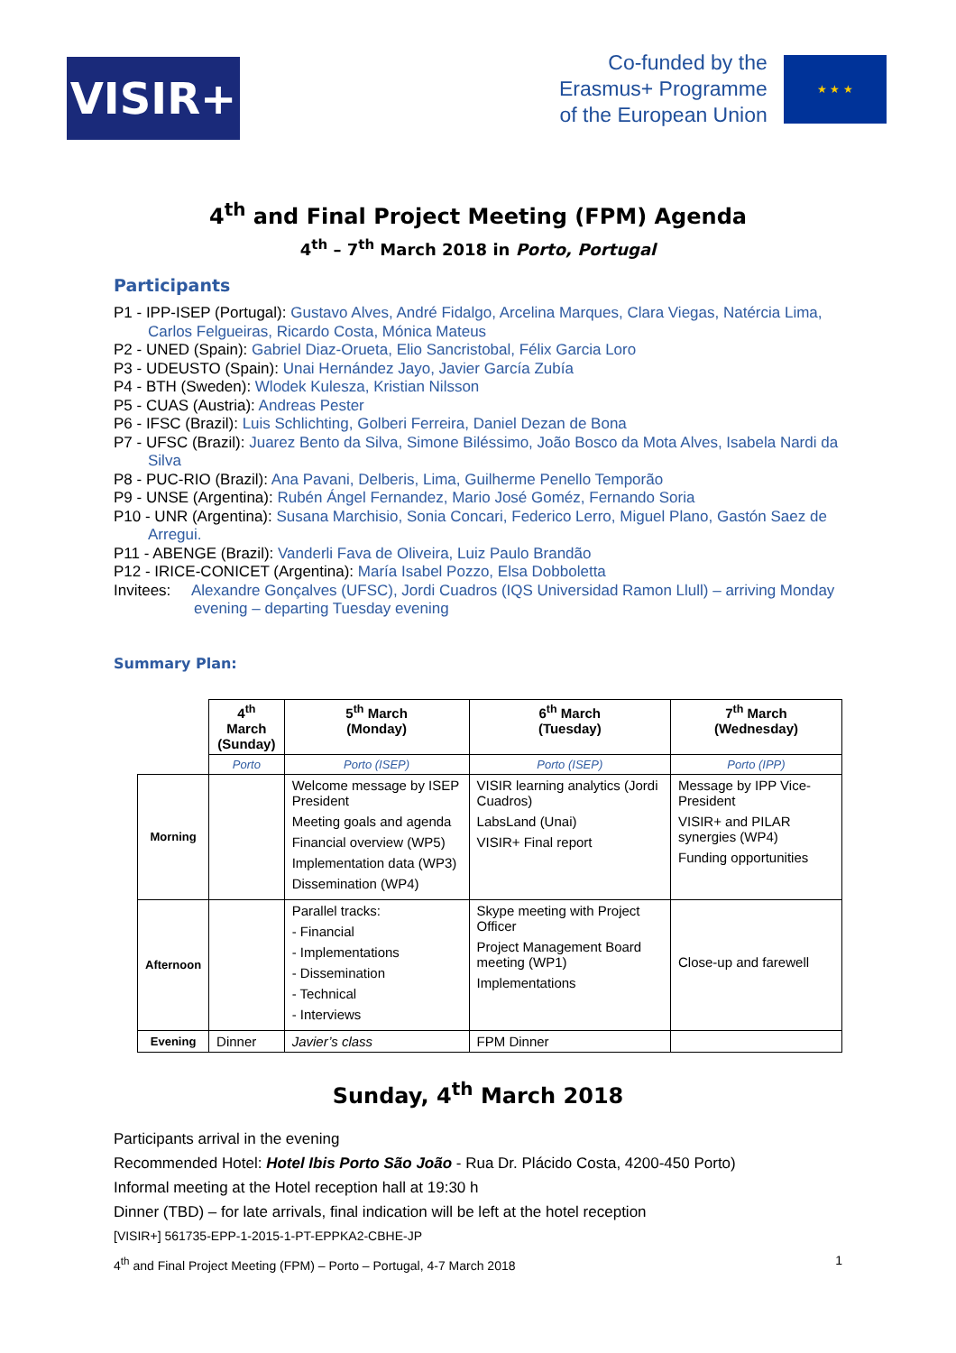VISIR+
Co-funded by the
Erasmus+ Programme
of the European Union
★ ★ ★
4<sup>th</sup> and Final Project Meeting (FPM) Agenda
4<sup>th</sup> – 7<sup>th</sup> March 2018 in Porto, Portugal
Participants
P1 - IPP-ISEP (Portugal): Gustavo Alves, André Fidalgo, Arcelina Marques, Clara Viegas, Natércia Lima, Carlos Felgueiras, Ricardo Costa, Mónica Mateus
P2 - UNED (Spain): Gabriel Diaz-Orueta, Elio Sancristobal, Félix Garcia Loro
P3 - UDEUSTO (Spain): Unai Hernández Jayo, Javier García Zubía
P4 - BTH (Sweden): Wlodek Kulesza, Kristian Nilsson
P5 - CUAS (Austria): Andreas Pester
P6 - IFSC (Brazil): Luis Schlichting, Golberi Ferreira, Daniel Dezan de Bona
P7 - UFSC (Brazil): Juarez Bento da Silva, Simone Biléssimo, João Bosco da Mota Alves, Isabela Nardi da Silva
P8 - PUC-RIO (Brazil): Ana Pavani, Delberis, Lima, Guilherme Penello Temporão
P9 - UNSE (Argentina): Rubén Ángel Fernandez, Mario José Goméz, Fernando Soria
P10 - UNR (Argentina): Susana Marchisio, Sonia Concari, Federico Lerro, Miguel Plano, Gastón Saez de Arregui.
P11 - ABENGE (Brazil): Vanderli Fava de Oliveira, Luiz Paulo Brandão
P12 - IRICE-CONICET (Argentina): María Isabel Pozzo, Elsa Dobboletta
Invitees: Alexandre Gonçalves (UFSC), Jordi Cuadros (IQS Universidad Ramon Llull) – arriving Monday evening – departing Tuesday evening
Summary Plan:
| | 4<sup>th</sup> March (Sunday) | 5<sup>th</sup> March (Monday) | 6<sup>th</sup> March (Tuesday) | 7<sup>th</sup> March (Wednesday) |
| | Porto | Porto (ISEP) | Porto (ISEP) | Porto (IPP) |
| Morning | | Welcome message by ISEP President Meeting goals and agenda Financial overview (WP5) Implementation data (WP3) Dissemination (WP4) | VISIR learning analytics (Jordi Cuadros) LabsLand (Unai) VISIR+ Final report | Message by IPP Vice-President VISIR+ and PILAR synergies (WP4) Funding opportunities |
| Afternoon | | Parallel tracks: - Financial - Implementations - Dissemination - Technical - Interviews | Skype meeting with Project Officer Project Management Board meeting (WP1) Implementations | Close-up and farewell |
| Evening | Dinner | Javier’s class | FPM Dinner | |
Sunday, 4<sup>th</sup> March 2018
Participants arrival in the evening
Recommended Hotel: Hotel Ibis Porto São João - Rua Dr. Plácido Costa, 4200-450 Porto)
Informal meeting at the Hotel reception hall at 19:30 h
Dinner (TBD) – for late arrivals, final indication will be left at the hotel reception
[VISIR+] 561735-EPP-1-2015-1-PT-EPPKA2-CBHE-JP
4<sup>th</sup> and Final Project Meeting (FPM) – Porto – Portugal, 4-7 March 2018 1